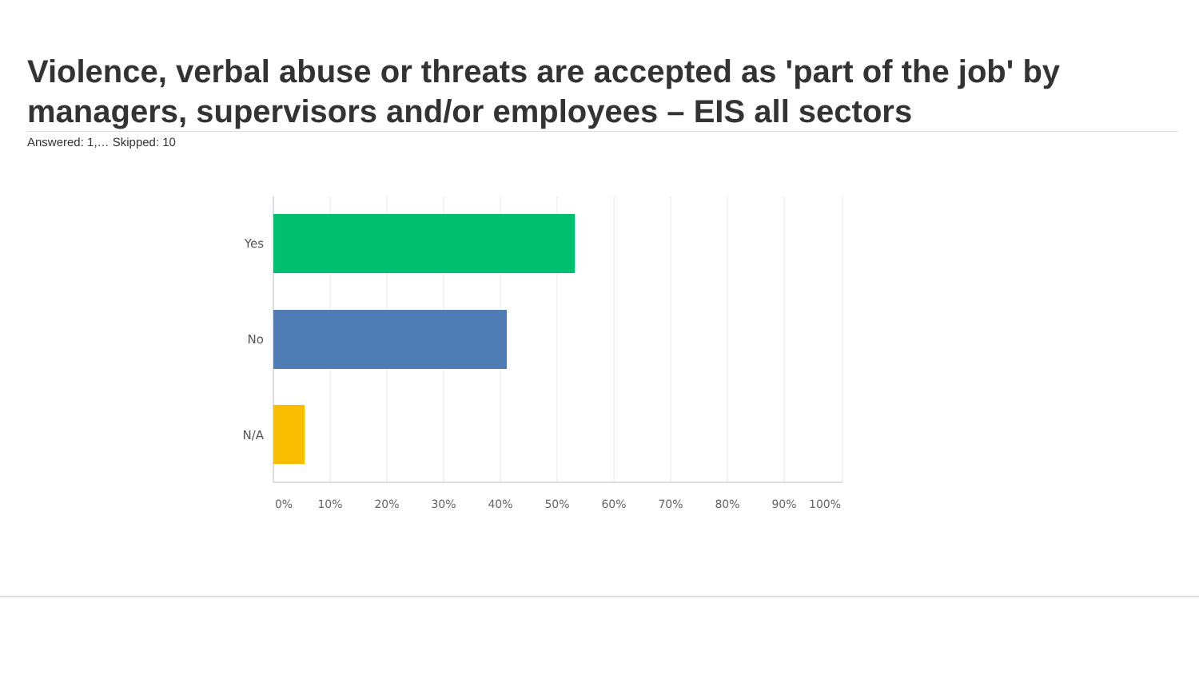Violence, verbal abuse or threats are accepted as 'part of the job' by managers, supervisors and/or employees – EIS all sectors
Answered: 1,… Skipped: 10
Yes
No
N/A
0%
10%
20%
30%
40%
50%
60%
70%
80%
90%
100%